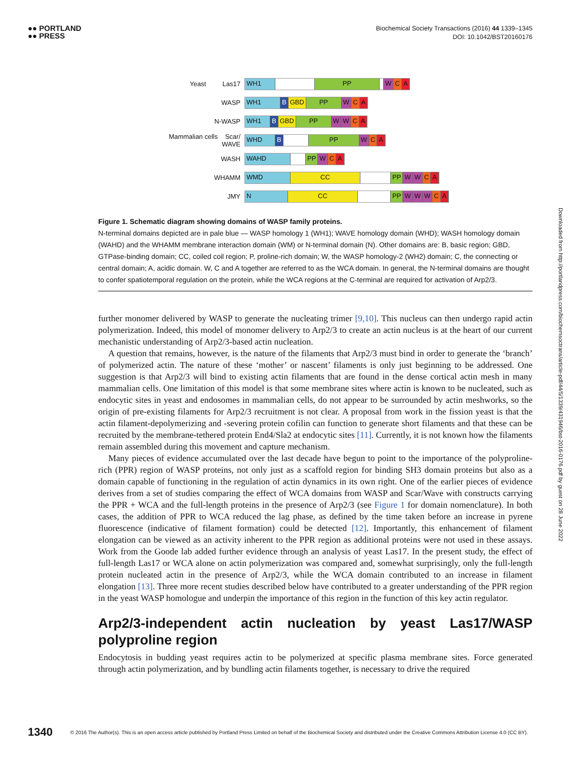●● PORTLAND
●● PRESS
Biochemical Society Transactions (2016) 44 1339–1345
DOI: 10.1042/BST20160176
Yeast Las17
WH1 PP W C A
WASP
WH1 B GBD PP W C A
N-WASP
WH1 B GBD PP W W C A
Mammalian cells Scar/ WAVE
WHD B PP W C A
WASH
WAHD PP W C A
WHAMM
WMD CC PP W W C A
JMY
N CC PP W W W C A
Figure 1. Schematic diagram showing domains of WASP family proteins.
N-terminal domains depicted are in pale blue — WASP homology 1 (WH1); WAVE homology domain (WHD); WASH homology domain (WAHD) and the WHAMM membrane interaction domain (WM) or N-terminal domain (N). Other domains are: B, basic region; GBD, GTPase-binding domain; CC, coiled coil region; P, proline-rich domain; W, the WASP homology-2 (WH2) domain; C, the connecting or central domain; A, acidic domain. W, C and A together are referred to as the WCA domain. In general, the N-terminal domains are thought to confer spatiotemporal regulation on the protein, while the WCA regions at the C-terminal are required for activation of Arp2/3.
further monomer delivered by WASP to generate the nucleating trimer [9,10]. This nucleus can then undergo rapid actin polymerization. Indeed, this model of monomer delivery to Arp2/3 to create an actin nucleus is at the heart of our current mechanistic understanding of Arp2/3-based actin nucleation.
A question that remains, however, is the nature of the filaments that Arp2/3 must bind in order to generate the ‘branch’ of polymerized actin. The nature of these ‘mother’ or nascent’ filaments is only just beginning to be addressed. One suggestion is that Arp2/3 will bind to existing actin filaments that are found in the dense cortical actin mesh in many mammalian cells. One limitation of this model is that some membrane sites where actin is known to be nucleated, such as endocytic sites in yeast and endosomes in mammalian cells, do not appear to be surrounded by actin meshworks, so the origin of pre-existing filaments for Arp2/3 recruitment is not clear. A proposal from work in the fission yeast is that the actin filament-depolymerizing and -severing protein cofilin can function to generate short filaments and that these can be recruited by the membrane-tethered protein End4/Sla2 at endocytic sites [11]. Currently, it is not known how the filaments remain assembled during this movement and capture mechanism.
Many pieces of evidence accumulated over the last decade have begun to point to the importance of the polyproline-rich (PPR) region of WASP proteins, not only just as a scaffold region for binding SH3 domain proteins but also as a domain capable of functioning in the regulation of actin dynamics in its own right. One of the earlier pieces of evidence derives from a set of studies comparing the effect of WCA domains from WASP and Scar/Wave with constructs carrying the PPR + WCA and the full-length proteins in the presence of Arp2/3 (see Figure 1 for domain nomenclature). In both cases, the addition of PPR to WCA reduced the lag phase, as defined by the time taken before an increase in pyrene fluorescence (indicative of filament formation) could be detected [12]. Importantly, this enhancement of filament elongation can be viewed as an activity inherent to the PPR region as additional proteins were not used in these assays. Work from the Goode lab added further evidence through an analysis of yeast Las17. In the present study, the effect of full-length Las17 or WCA alone on actin polymerization was compared and, somewhat surprisingly, only the full-length protein nucleated actin in the presence of Arp2/3, while the WCA domain contributed to an increase in filament elongation [13]. Three more recent studies described below have contributed to a greater understanding of the PPR region in the yeast WASP homologue and underpin the importance of this region in the function of this key actin regulator.
Arp2/3-independent actin nucleation by yeast Las17/WASP polyproline region
Endocytosis in budding yeast requires actin to be polymerized at specific plasma membrane sites. Force generated through actin polymerization, and by bundling actin filaments together, is necessary to drive the required
Downloaded from http://portlandpress.com/biochemsoctrans/article-pdf/44/5/1339/431946/bst-2016-0176.pdf by guest on 28 June 2022
1340 © 2016 The Author(s). This is an open access article published by Portland Press Limited on behalf of the Biochemical Society and distributed under the Creative Commons Attribution License 4.0 (CC BY).